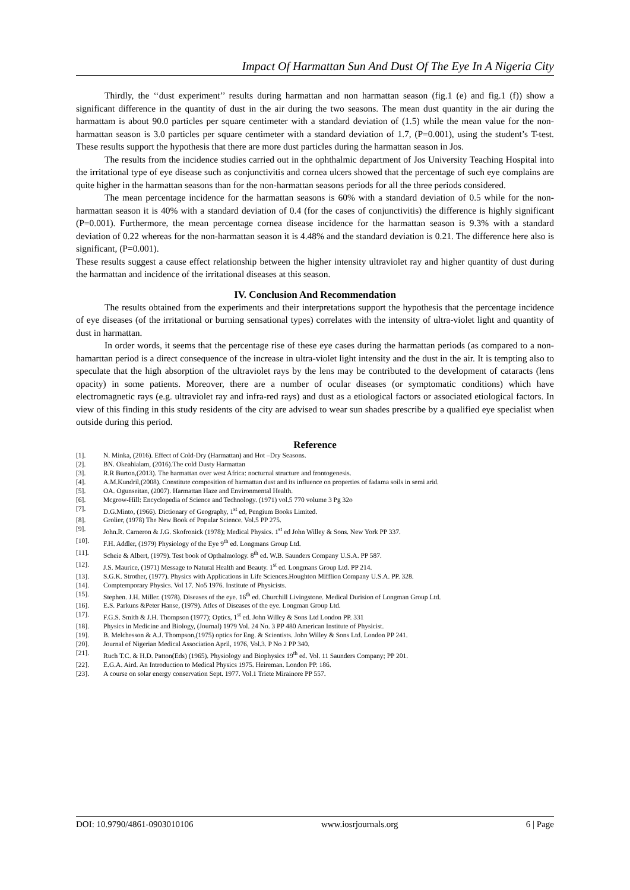Impact Of Harmattan Sun And Dust Of The Eye In A Nigeria City
Thirdly, the ‘‘dust experiment’’ results during harmattan and non harmattan season (fig.1 (e) and fig.1 (f)) show a significant difference in the quantity of dust in the air during the two seasons. The mean dust quantity in the air during the harmattam is about 90.0 particles per square centimeter with a standard deviation of (1.5) while the mean value for the non-harmattan season is 3.0 particles per square centimeter with a standard deviation of 1.7, (P=0.001), using the student’s T-test. These results support the hypothesis that there are more dust particles during the harmattan season in Jos.
The results from the incidence studies carried out in the ophthalmic department of Jos University Teaching Hospital into the irritational type of eye disease such as conjunctivitis and cornea ulcers showed that the percentage of such eye complains are quite higher in the harmattan seasons than for the non-harmattan seasons periods for all the three periods considered.
The mean percentage incidence for the harmattan seasons is 60% with a standard deviation of 0.5 while for the non-harmattan season it is 40% with a standard deviation of 0.4 (for the cases of conjunctivitis) the difference is highly significant (P=0.001). Furthermore, the mean percentage cornea disease incidence for the harmattan season is 9.3% with a standard deviation of 0.22 whereas for the non-harmattan season it is 4.48% and the standard deviation is 0.21. The difference here also is significant, (P=0.001).
These results suggest a cause effect relationship between the higher intensity ultraviolet ray and higher quantity of dust during the harmattan and incidence of the irritational diseases at this season.
IV. Conclusion And Recommendation
The results obtained from the experiments and their interpretations support the hypothesis that the percentage incidence of eye diseases (of the irritational or burning sensational types) correlates with the intensity of ultra-violet light and quantity of dust in harmattan.
In order words, it seems that the percentage rise of these eye cases during the harmattan periods (as compared to a non-hamarttan period is a direct consequence of the increase in ultra-violet light intensity and the dust in the air. It is tempting also to speculate that the high absorption of the ultraviolet rays by the lens may be contributed to the development of cataracts (lens opacity) in some patients. Moreover, there are a number of ocular diseases (or symptomatic conditions) which have electromagnetic rays (e.g. ultraviolet ray and infra-red rays) and dust as a etiological factors or associated etiological factors. In view of this finding in this study residents of the city are advised to wear sun shades prescribe by a qualified eye specialist when outside during this period.
Reference
[1]. N. Minka, (2016). Effect of Cold-Dry (Harmattan) and Hot –Dry Seasons.
[2]. BN. Okeahialam, (2016).The cold Dusty Harmattan
[3]. R.R Burton,(2013). The harmattan over west Africa: nocturnal structure and frontogenesis.
[4]. A.M.Kundril,(2008). Constitute composition of harmattan dust and its influence on properties of fadama soils in semi arid.
[5]. OA. Ogunseitan, (2007). Harmattan Haze and Environmental Health.
[6]. Mcgrow-Hill: Encyclopedia of Science and Technology. (1971) vol.5 770 volume 3 Pg 32o
[7]. D.G.Minto, (1966). Dictionary of Geography, 1<sup>st</sup> ed, Pengium Books Limited.
[8]. Grolier, (1978) The New Book of Popular Science. Vol.5 PP 275.
[9]. John.R. Carneron & J.G. Skofronick (1978); Medical Physics. 1<sup>st</sup> ed John Willey & Sons. New York PP 337.
[10]. F.H. Addler, (1979) Physiology of the Eye 9<sup>th</sup> ed. Longmans Group Ltd.
[11]. Scheie & Albert, (1979). Test book of Opthalmology. 8<sup>th</sup> ed. W.B. Saunders Company U.S.A. PP 587.
[12]. J.S. Maurice, (1971) Message to Natural Health and Beauty. 1<sup>st</sup> ed. Longmans Group Ltd. PP 214.
[13]. S.G.K. Strother, (1977). Physics with Applications in Life Sciences.Houghton Mifflion Company U.S.A. PP. 328.
[14]. Comptemporary Physics. Vol 17. No5 1976. Institute of Physicists.
[15]. Stephen. J.H. Miller. (1978). Diseases of the eye. 16<sup>th</sup> ed. Churchill Livingstone. Medical Durision of Longman Group Ltd.
[16]. E.S. Parkuns &Peter Hanse, (1979). Atles of Diseases of the eye. Longman Group Ltd.
[17]. F.G.S. Smith & J.H. Thompson (1977); Optics, 1<sup>st</sup> ed. John Willey & Sons Ltd London PP. 331
[18]. Physics in Medicine and Biology, (Journal) 1979 Vol. 24 No. 3 PP 480 American Institute of Physicist.
[19]. B. Melchesson & A.J. Thompson,(1975) optics for Eng. & Scientists. John Willey & Sons Ltd. London PP 241.
[20]. Journal of Nigerian Medical Association April, 1976, Vol.3. P No 2 PP 340.
[21]. Ruch T.C. & H.D. Patton(Eds) (1965). Physiology and Biophysics 19<sup>th</sup> ed. Vol. 11 Saunders Company; PP 201.
[22]. E.G.A. Aird. An Introduction to Medical Physics 1975. Heireman. London PP. 186.
[23]. A course on solar energy conservation Sept. 1977. Vol.1 Triete Mirainore PP 557.
DOI: 10.9790/4861-0903010106 www.iosrjournals.org 6 | Page